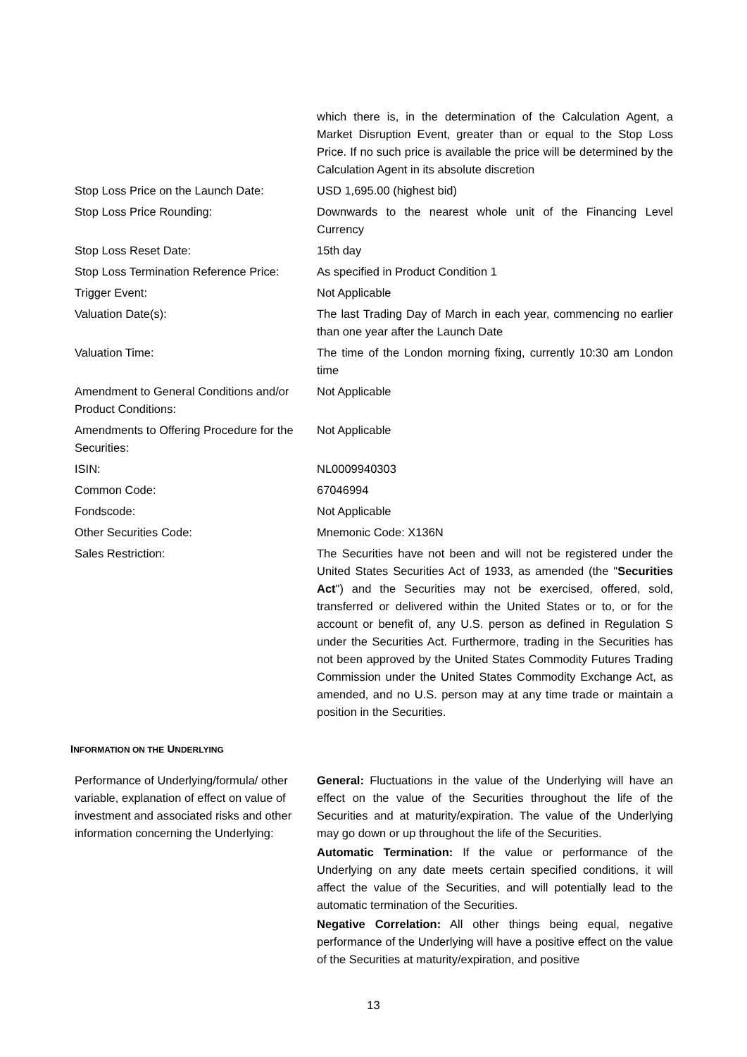| | which there is, in the determination of the Calculation Agent, a Market Disruption Event, greater than or equal to the Stop Loss Price. If no such price is available the price will be determined by the Calculation Agent in its absolute discretion |
| Stop Loss Price on the Launch Date: | USD 1,695.00 (highest bid) |
| Stop Loss Price Rounding: | Downwards to the nearest whole unit of the Financing Level Currency |
| Stop Loss Reset Date: | 15th day |
| Stop Loss Termination Reference Price: | As specified in Product Condition 1 |
| Trigger Event: | Not Applicable |
| Valuation Date(s): | The last Trading Day of March in each year, commencing no earlier than one year after the Launch Date |
| Valuation Time: | The time of the London morning fixing, currently 10:30 am London time |
| Amendment to General Conditions and/or Product Conditions: | Not Applicable |
| Amendments to Offering Procedure for the Securities: | Not Applicable |
| ISIN: | NL0009940303 |
| Common Code: | 67046994 |
| Fondscode: | Not Applicable |
| Other Securities Code: | Mnemonic Code: X136N |
| Sales Restriction: | The Securities have not been and will not be registered under the United States Securities Act of 1933, as amended (the " Securities Act ") and the Securities may not be exercised, offered, sold, transferred or delivered within the United States or to, or for the account or benefit of, any U.S. person as defined in Regulation S under the Securities Act. Furthermore, trading in the Securities has not been approved by the United States Commodity Futures Trading Commission under the United States Commodity Exchange Act, as amended, and no U.S. person may at any time trade or maintain a position in the Securities. |
INFORMATION ON THE UNDERLYING
| Performance of Underlying/formula/ other variable, explanation of effect on value of investment and associated risks and other information concerning the Underlying: | General: Fluctuations in the value of the Underlying will have an effect on the value of the Securities throughout the life of the Securities and at maturity/expiration. The value of the Underlying may go down or up throughout the life of the Securities. Automatic Termination: If the value or performance of the Underlying on any date meets certain specified conditions, it will affect the value of the Securities, and will potentially lead to the automatic termination of the Securities. Negative Correlation: All other things being equal, negative performance of the Underlying will have a positive effect on the value of the Securities at maturity/expiration, and positive |
13